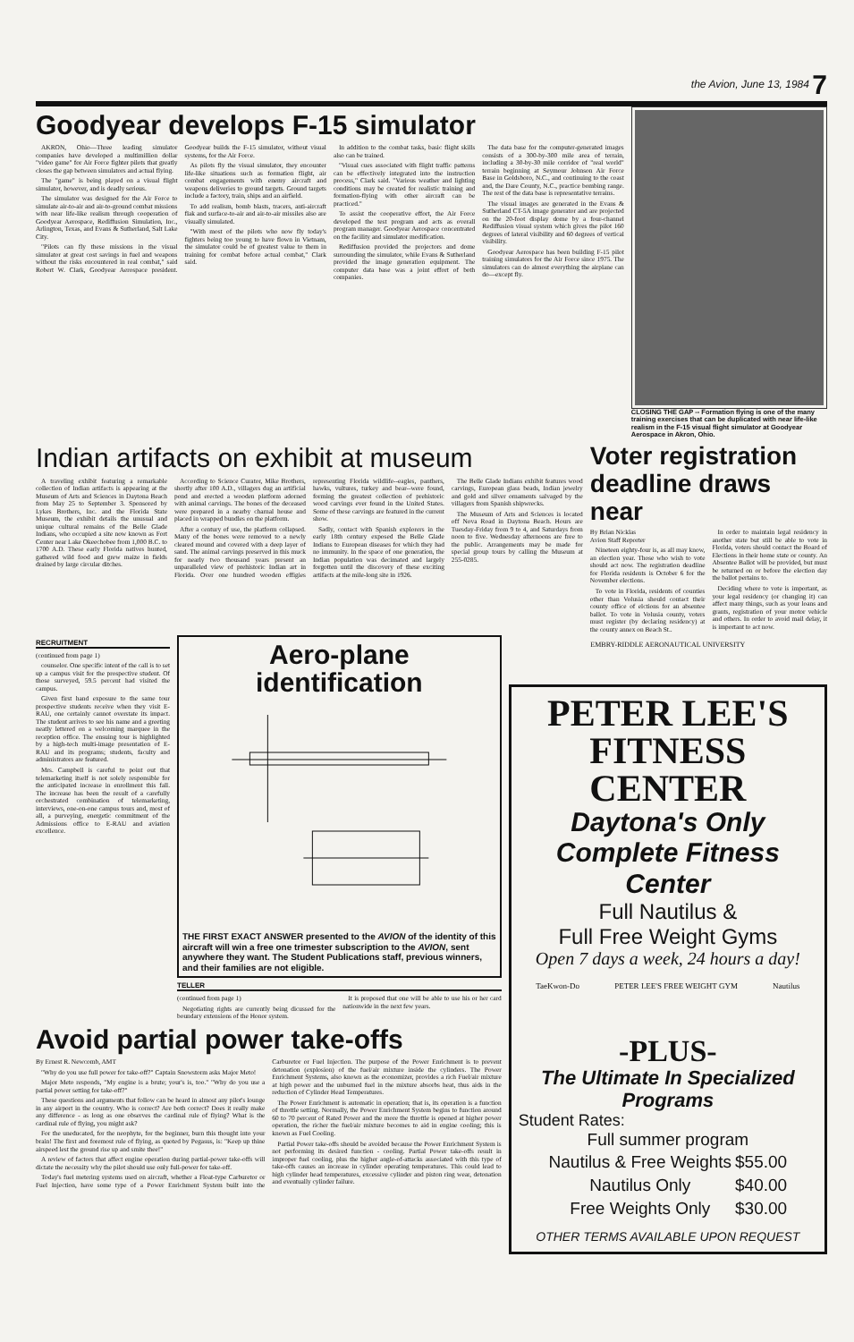the Avion, June 13, 1984 7
Goodyear develops F-15 simulator
AKRON, Ohio—Three leading simulator companies have developed a multimillion dollar "video game" for Air Force fighter pilots that greatly closes the gap between simulators and actual flying.
The "game" is being played on a visual flight simulator, however, and is deadly serious.
The simulator was designed for the Air Force to simulate air-to-air and air-to-ground combat missions with near life-like realism through cooperation of Goodyear Aerospace, Rediffusion Simulation, Inc., Arlington, Texas, and Evans & Sutherland, Salt Lake City.
"Pilots can fly these missions in the visual simulator at great cost savings in fuel and weapons without the risks encountered in real combat," said Robert W. Clark, Goodyear Aerospace president. Goodyear builds the F-15 simulator, without visual systems, for the Air Force.
As pilots fly the visual simulator, they encounter life-like situations such as formation flight, air combat engagements with enemy aircraft and weapons deliveries to ground targets. Ground targets include a factory, train, ships and an airfield.
To add realism, bomb blasts, tracers, anti-aircraft flak and surface-to-air and air-to-air missiles also are visually simulated.
"With most of the pilots who now fly today's fighters being too young to have flown in Vietnam, the simulator could be of greatest value to them in training for combat before actual combat," Clark said.
In addition to the combat tasks, basic flight skills also can be trained.
"Visual cues associated with flight traffic patterns can be effectively integrated into the instruction process," Clark said. "Various weather and lighting conditions may be created for realistic training and formation-flying with other aircraft can be practiced."
To assist the cooperative effort, the Air Force developed the test program and acts as overall program manager. Goodyear Aerospace concentrated on the facility and simulator modification.
Rediffusion provided the projectors and dome surrounding the simulator, while Evans & Sutherland provided the image generation equipment. The computer data base was a joint effort of both companies.
The data base for the computer-generated images consists of a 300-by-300 mile area of terrain, including a 30-by-30 mile corridor of "real world" terrain beginning at Seymour Johnson Air Force Base in Goldsboro, N.C., and continuing to the coast and, the Dare County, N.C., practice bombing range. The rest of the data base is representative terrains.
The visual images are generated in the Evans & Sutherland CT-5A image generator and are projected on the 20-foot display dome by a four-channel Rediffusion visual system which gives the pilot 160 degrees of lateral visibility and 60 degrees of vertical visibility.
Goodyear Aerospace has been building F-15 pilot training simulators for the Air Force since 1975. The simulators can do almost everything the airplane can do—except fly.
CLOSING THE GAP -- Formation flying is one of the many training exercises that can be duplicated with near life-like realism in the F-15 visual flight simulator at Goodyear Aerospace in Akron, Ohio.
Indian artifacts on exhibit at museum
A traveling exhibit featuring a remarkable collection of Indian artifacts is appearing at the Museum of Arts and Sciences in Daytona Beach from May 25 to September 3. Sponsored by Lykes Brothers, Inc. and the Florida State Museum, the exhibit details the unusual and unique cultural remains of the Belle Glade Indians, who occupied a site now known as Fort Center near Lake Okeechobee from 1,000 B.C. to 1700 A.D. These early Florida natives hunted, gathered wild food and grew maize in fields drained by large circular ditches.
According to Science Curator, Mike Brothers, shortly after 100 A.D., villagers dug an artificial pond and erected a wooden platform adorned with animal carvings. The bones of the deceased were prepared in a nearby charnal house and placed in wrapped bundles on the platform.
After a century of use, the platform collapsed. Many of the bones were removed to a newly cleared mound and covered with a deep layer of sand. The animal carvings preserved in this muck for nearly two thousand years present an unparalleled view of prehistoric Indian art in Florida. Over one hundred wooden effigies representing Florida wildlife--eagles, panthers, hawks, vultures, turkey and bear--were found, forming the greatest collection of prehistoric wood carvings ever found in the United States. Some of these carvings are featured in the current show.
Sadly, contact with Spanish explorers in the early 18th century exposed the Belle Glade Indians to European diseases for which they had no immunity. In the space of one generation, the Indian population was decimated and largely forgotten until the discovery of these exciting artifacts at the mile-long site in 1926.
The Belle Glade Indians exhibit features wood carvings, European glass beads, Indian jewelry and gold and silver ornaments salvaged by the villagers from Spanish shipwrecks.
The Museum of Arts and Sciences is located off Nova Road in Daytona Beach. Hours are Tuesday-Friday from 9 to 4, and Saturdays from noon to five. Wednesday afternoons are free to the public. Arrangements may be made for special group tours by calling the Museum at 255-0285.
Voter registration deadline draws near
By Brian Nicklas
Avion Staff Reporter
Nineteen eighty-four is, as all may know, an election year. Those who wish to vote should act now. The registration deadline for Florida residents is October 6 for the November elections.
To vote in Florida, residents of counties other than Volusia should contact their county office of elctions for an absentee ballot. To vote in Volusia county, voters must register (by declaring residency) at the county annex on Beach St..
In order to maintain legal residency in another state but still be able to vote in Florida, voters should contact the Board of Elections in their home state or county. An Absentee Ballot will be provided, but must be returned on or before the election day the ballot pertains to.
Deciding where to vote is important, as your legal residency (or changing it) can affect many things, such as your loans and grants, registration of your motor vehicle and others. In order to avoid mail delay, it is important to act now.
RECRUITMENT
(continued from page 1)
counselor. One specific intent of the call is to set up a campus visit for the prospective student. Of those surveyed, 59.5 percent had visited the campus.
Given first hand exposure to the same tour prospective students receive when they visit E-RAU, one certainly cannot overstate its impact. The student arrives to see his name and a greeting neatly lettered on a welcoming marquee in the reception office. The ensuing tour is highlighted by a high-tech multi-image presentation of E-RAU and its programs; students, faculty and administrators are featured.
Mrs. Campbell is careful to point out that telemarketing itself is not solely responsible for the anticipated increase in enrollment this fall. The increase has been the result of a carefully orchestrated combination of telemarketing, interviews, one-on-one campus tours and, most of all, a purveying, energetic commitment of the Admissions office to E-RAU and aviation excellence.
Aero-plane
identification
THE FIRST EXACT ANSWER presented to the AVION of the identity of this aircraft will win a free one trimester subscription to the AVION, sent anywhere they want. The Student Publications staff, previous winners, and their families are not eligible.
TELLER
(continued from page 1)
Negotiating rights are currently being dicussed for the boundary extensions of the Honor system.
It is proposed that one will be able to use his or her card nationwide in the next few years.
Avoid partial power take-offs
By Ernest R. Newcomb, AMT
"Why do you use full power for take-off?" Captain Snowstorm asks Major Meto!
Major Meto responds, "My engine is a brute; your's is, too." "Why do you use a partial power setting for take-off?"
These questions and arguments that follow can be heard in almost any pilot's lounge in any airport in the country. Who is correct? Are both correct? Does it really make any difference - as long as one observes the cardinal rule of flying? What is the cardinal rule of flying, you might ask?
For the uneducated, for the neophyte, for the beginner, burn this thought into your brain! The first and foremost rule of flying, as quoted by Pegasus, is: "Keep up thine airspeed lest the ground rise up and smite thee!"
A review of factors that affect engine operation during partial-power take-offs will dictate the necessity why the pilot should use only full-power for take-off.
Today's fuel metering systems used on aircraft, whether a Float-type Carburetor or Fuel Injection, have some type of a Power Enrichment System built into the Carburetor or Fuel Injection. The purpose of the Power Enrichment is to prevent detonation (explosion) of the fuel/air mixture inside the cylinders. The Power Enrichment Systems, also known as the economizer, provides a rich Fuel/air mixture at high power and the unburned fuel in the mixture absorbs heat, thus aids in the reduction of Cylinder Head Temperatures.
The Power Enrichment is automatic in operation; that is, its operation is a function of throttle setting. Normally, the Power Enrichment System begins to function around 60 to 70 percent of Rated Power and the more the throttle is opened at higher power operation, the richer the fuel/air mixture becomes to aid in engine cooling; this is known as Fuel Cooling.
Partial Power take-offs should be avoided because the Power Enrichment System is not performing its desired function - cooling. Partial Power take-offs result in improper fuel cooling, plus the higher angle-of-attacks associated with this type of take-offs causes an increase in cylinder operating temperatures. This could lead to high cylinder head temperatures, excessive cylinder and piston ring wear, detonation and eventually cylinder failure.
EMBRY-RIDDLE AERONAUTICAL UNIVERSITY
PETER LEE'S
FITNESS CENTER
Daytona's Only
Complete Fitness Center
Full Nautilus &
Full Free Weight Gyms
Open 7 days a week, 24 hours a day!
TaeKwon-Do PETER LEE'S FREE WEIGHT GYM Nautilus
-PLUS-
The Ultimate In Specialized Programs
Student Rates:
Full summer program
| Nautilus & Free Weights | $55.00 |
| Nautilus Only | $40.00 |
| Free Weights Only | $30.00 |
OTHER TERMS AVAILABLE UPON REQUEST